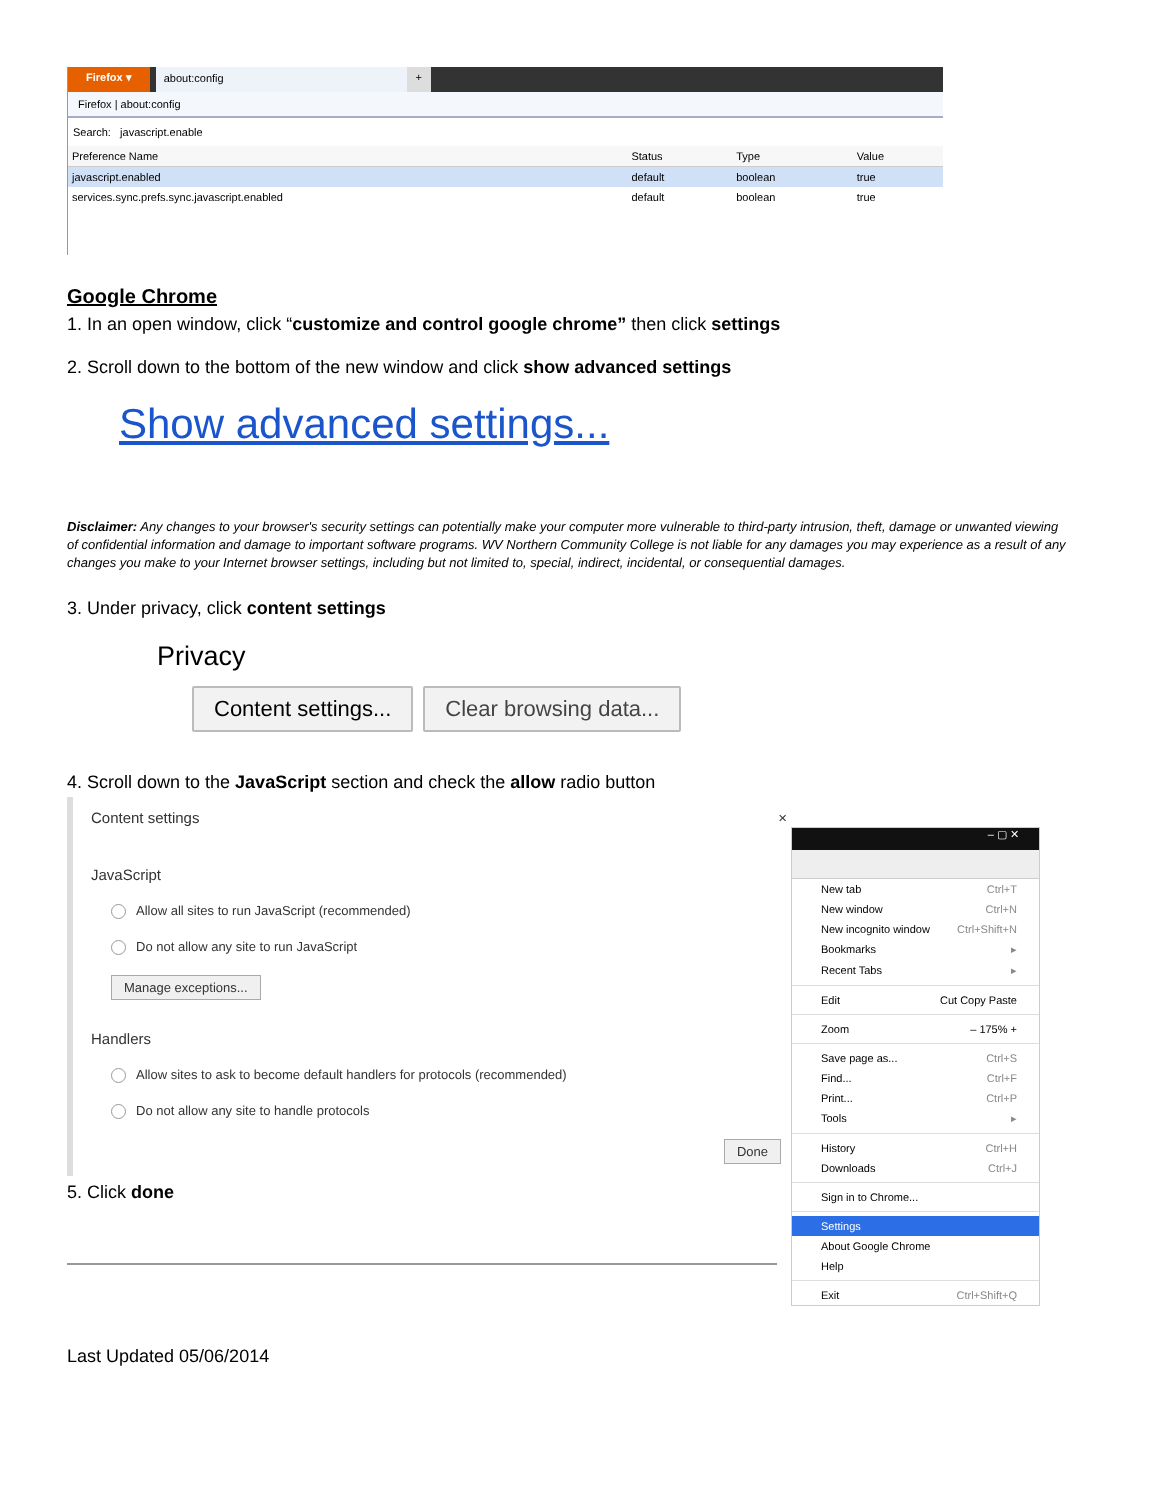Firefox ▾ about:config +
Firefox | about:config
Search: javascript.enable
| Preference Name | Status | Type | Value |
| --- | --- | --- | --- |
| javascript.enabled | default | boolean | true |
| services.sync.prefs.sync.javascript.enabled | default | boolean | true |
Google Chrome
1. In an open window, click “customize and control google chrome” then click settings
2. Scroll down to the bottom of the new window and click show advanced settings
Show advanced settings...
Disclaimer: Any changes to your browser's security settings can potentially make your computer more vulnerable to third-party intrusion, theft, damage or unwanted viewing of confidential information and damage to important software programs. WV Northern Community College is not liable for any damages you may experience as a result of any changes you make to your Internet browser settings, including but not limited to, special, indirect, incidental, or consequential damages.
3. Under privacy, click content settings
Privacy
Content settings... Clear browsing data...
4. Scroll down to the JavaScript section and check the allow radio button
Content settings ×
JavaScript
Allow all sites to run JavaScript (recommended)
Do not allow any site to run JavaScript
Manage exceptions...
Handlers
Allow sites to ask to become default handlers for protocols (recommended)
Do not allow any site to handle protocols
Done
5. Click done
– ▢ ✕
New tab Ctrl+T
New window Ctrl+N
New incognito window Ctrl+Shift+N
Bookmarks ▸
Recent Tabs ▸
Edit Cut Copy Paste
Zoom – 175% +
Save page as... Ctrl+S
Find... Ctrl+F
Print... Ctrl+P
Tools ▸
History Ctrl+H
Downloads Ctrl+J
Sign in to Chrome...
Settings
About Google Chrome
Help
Exit Ctrl+Shift+Q
Last Updated 05/06/2014